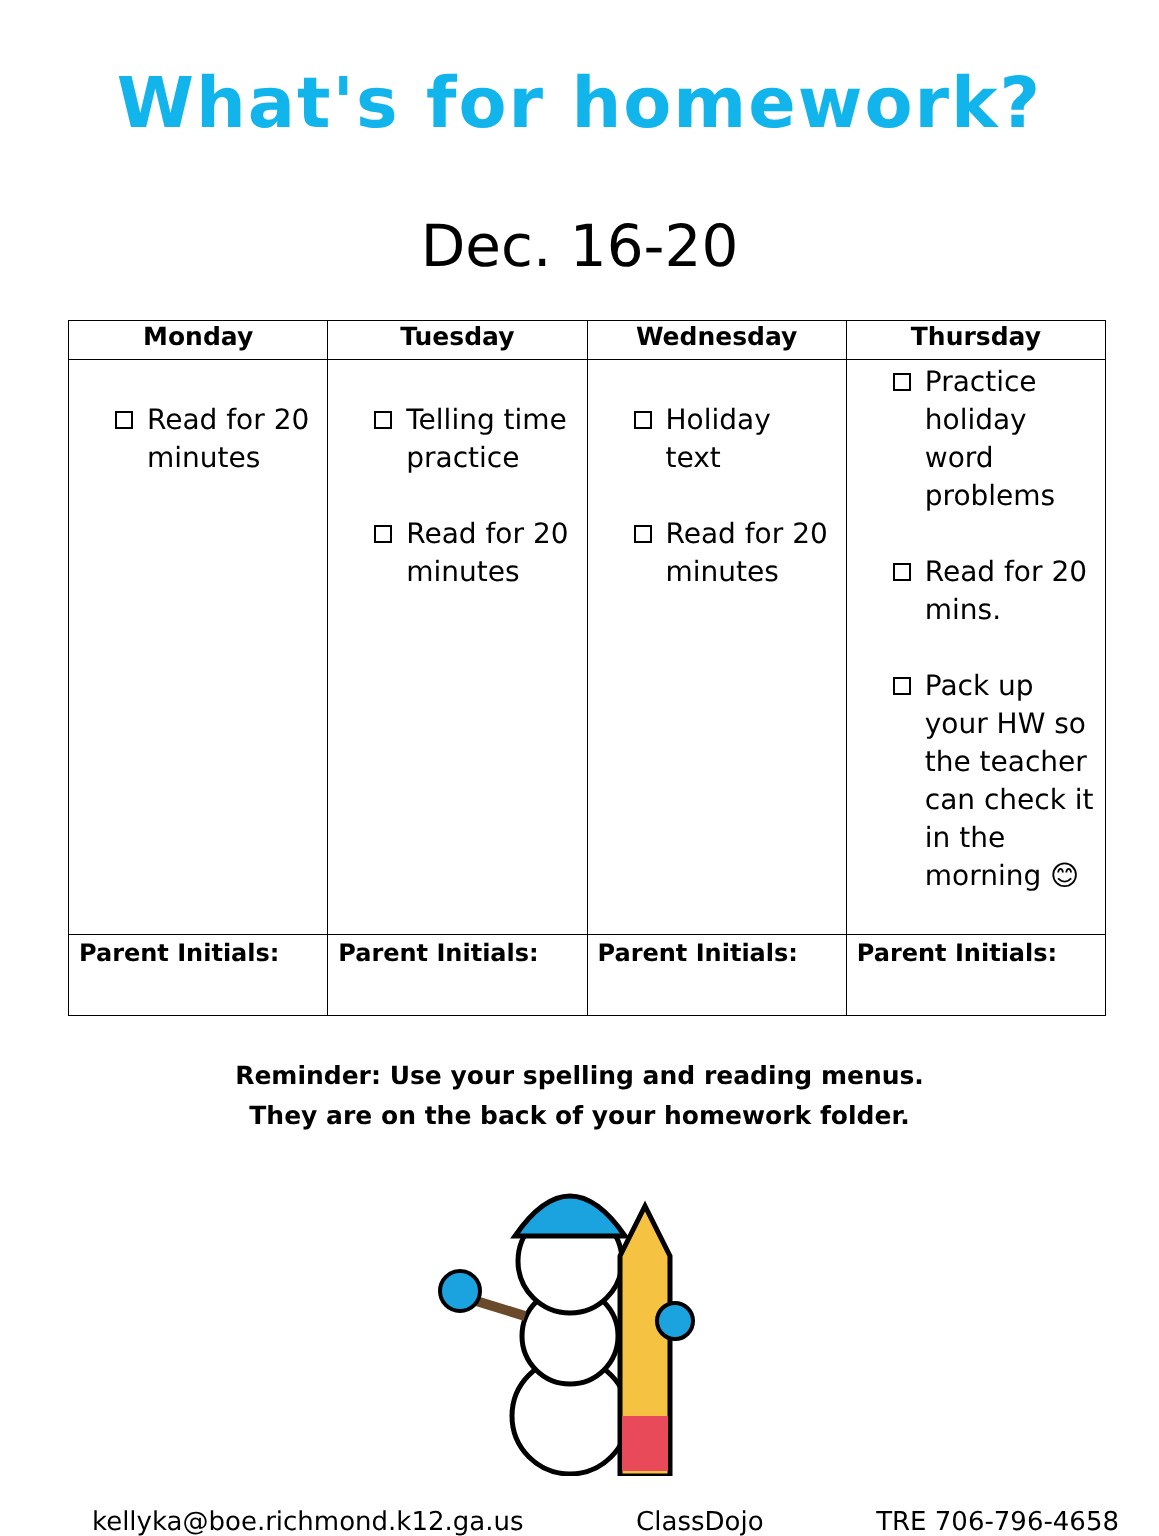What's for homework?
Dec. 16-20
| Monday | Tuesday | Wednesday | Thursday |
| --- | --- | --- | --- |
| Read for 20 minutes | Telling time practice Read for 20 minutes | Holiday text Read for 20 minutes | Practice holiday word problems Read for 20 mins. Pack up your HW so the teacher can check it in the morning 😊 |
| Parent Initials: | Parent Initials: | Parent Initials: | Parent Initials: |
Reminder: Use your spelling and reading menus.
They are on the back of your homework folder.
kellyka@boe.richmond.k12.ga.us ClassDojo TRE 706-796-4658